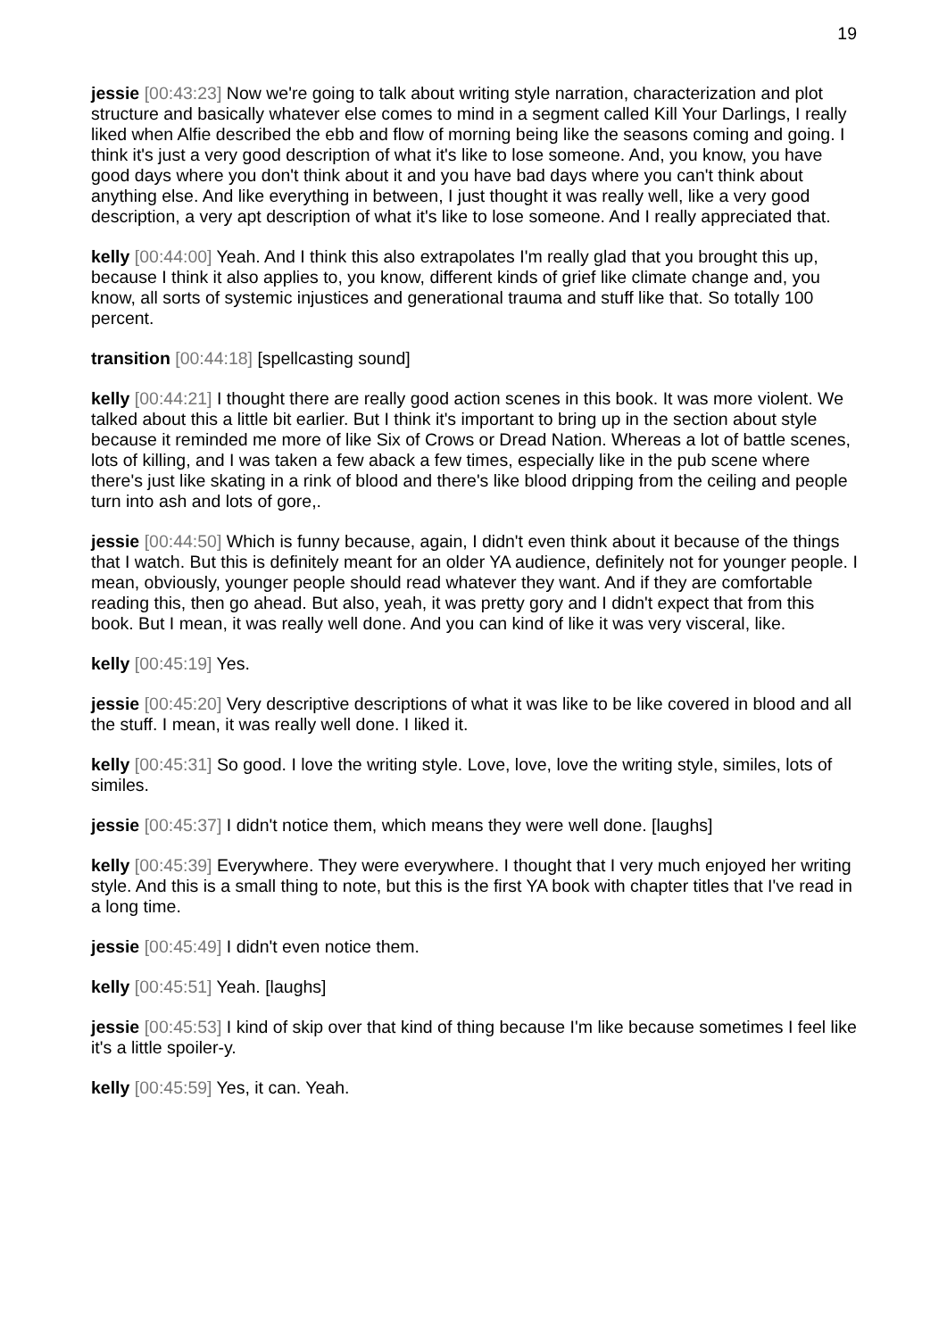19
jessie [00:43:23] Now we're going to talk about writing style narration, characterization and plot structure and basically whatever else comes to mind in a segment called Kill Your Darlings, I really liked when Alfie described the ebb and flow of morning being like the seasons coming and going. I think it's just a very good description of what it's like to lose someone. And, you know, you have good days where you don't think about it and you have bad days where you can't think about anything else. And like everything in between, I just thought it was really well, like a very good description, a very apt description of what it's like to lose someone. And I really appreciated that.
kelly [00:44:00] Yeah. And I think this also extrapolates I'm really glad that you brought this up, because I think it also applies to, you know, different kinds of grief like climate change and, you know, all sorts of systemic injustices and generational trauma and stuff like that. So totally 100 percent.
transition [00:44:18] [spellcasting sound]
kelly [00:44:21] I thought there are really good action scenes in this book. It was more violent. We talked about this a little bit earlier. But I think it's important to bring up in the section about style because it reminded me more of like Six of Crows or Dread Nation. Whereas a lot of battle scenes, lots of killing, and I was taken a few aback a few times, especially like in the pub scene where there's just like skating in a rink of blood and there's like blood dripping from the ceiling and people turn into ash and lots of gore,.
jessie [00:44:50] Which is funny because, again, I didn't even think about it because of the things that I watch. But this is definitely meant for an older YA audience, definitely not for younger people. I mean, obviously, younger people should read whatever they want. And if they are comfortable reading this, then go ahead. But also, yeah, it was pretty gory and I didn't expect that from this book. But I mean, it was really well done. And you can kind of like it was very visceral, like.
kelly [00:45:19] Yes.
jessie [00:45:20] Very descriptive descriptions of what it was like to be like covered in blood and all the stuff. I mean, it was really well done. I liked it.
kelly [00:45:31] So good. I love the writing style. Love, love, love the writing style, similes, lots of similes.
jessie [00:45:37] I didn't notice them, which means they were well done. [laughs]
kelly [00:45:39] Everywhere. They were everywhere. I thought that I very much enjoyed her writing style. And this is a small thing to note, but this is the first YA book with chapter titles that I've read in a long time.
jessie [00:45:49] I didn't even notice them.
kelly [00:45:51] Yeah. [laughs]
jessie [00:45:53] I kind of skip over that kind of thing because I'm like because sometimes I feel like it's a little spoiler-y.
kelly [00:45:59] Yes, it can. Yeah.